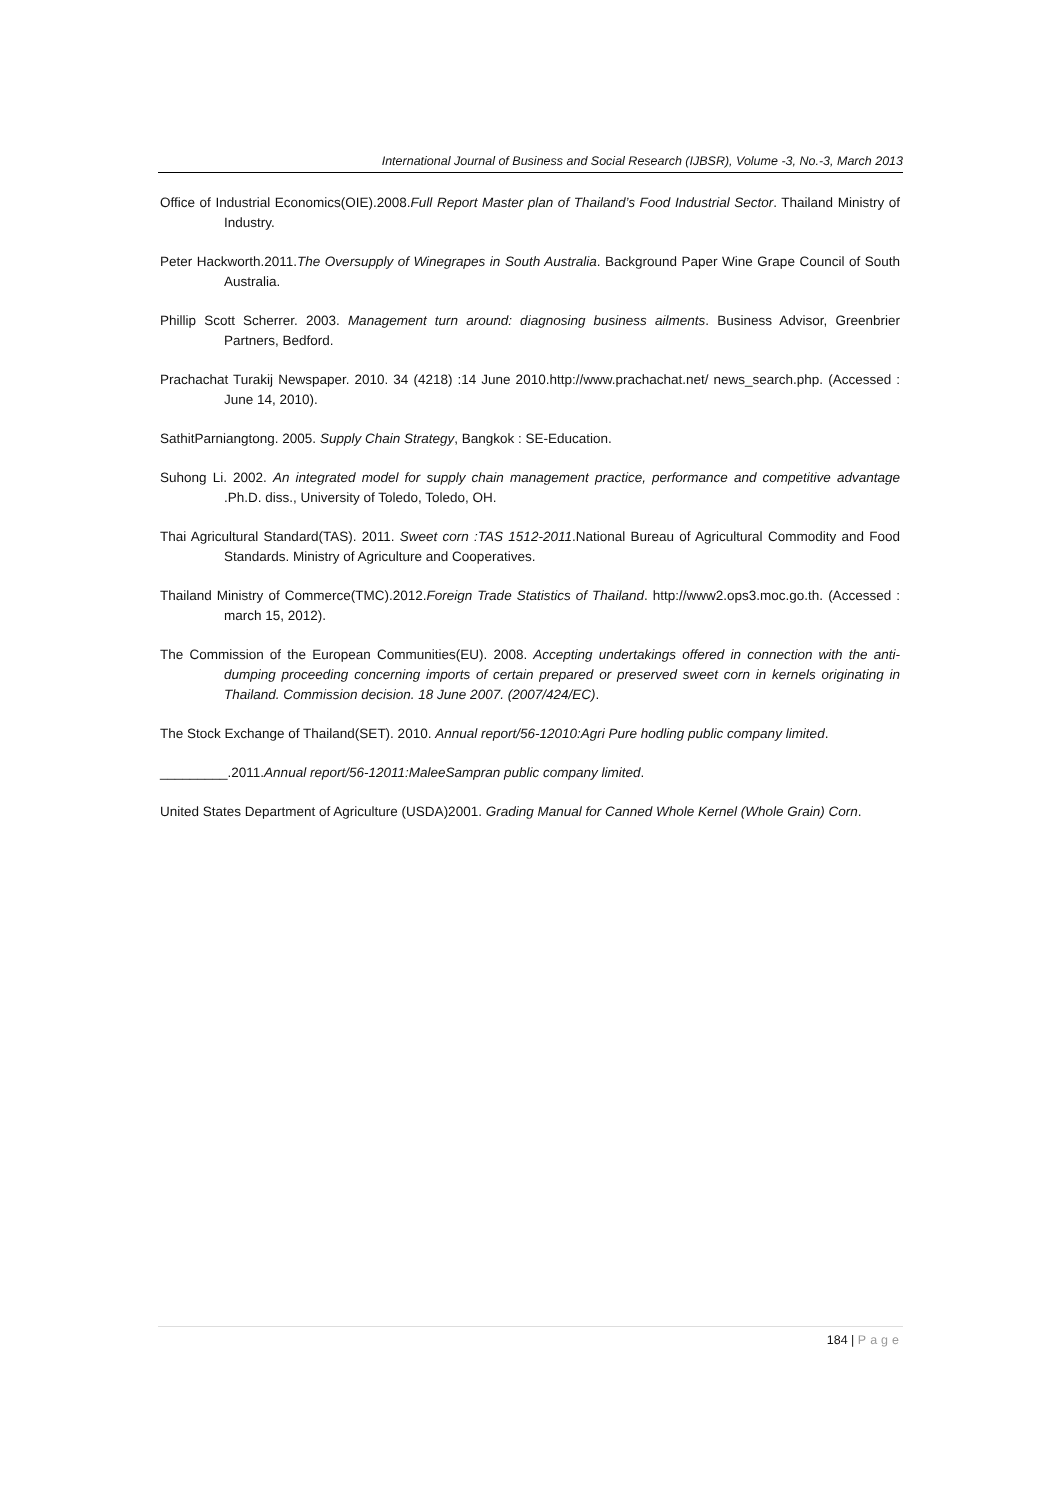International Journal of Business and Social Research (IJBSR), Volume -3, No.-3, March 2013
Office of Industrial Economics(OIE).2008.Full Report Master plan of Thailand’s Food Industrial Sector. Thailand Ministry of Industry.
Peter Hackworth.2011.The Oversupply of Winegrapes in South Australia. Background Paper Wine Grape Council of South Australia.
Phillip Scott Scherrer. 2003. Management turn around: diagnosing business ailments. Business Advisor, Greenbrier Partners, Bedford.
Prachachat Turakij Newspaper. 2010. 34 (4218) :14 June 2010.http://www.prachachat.net/ news_search.php. (Accessed : June 14, 2010).
SathitParniangtong. 2005. Supply Chain Strategy, Bangkok : SE-Education.
Suhong Li. 2002. An integrated model for supply chain management practice, performance and competitive advantage .Ph.D. diss., University of Toledo, Toledo, OH.
Thai Agricultural Standard(TAS). 2011. Sweet corn :TAS 1512-2011.National Bureau of Agricultural Commodity and Food Standards. Ministry of Agriculture and Cooperatives.
Thailand Ministry of Commerce(TMC).2012.Foreign Trade Statistics of Thailand. http://www2.ops3.moc.go.th. (Accessed : march 15, 2012).
The Commission of the European Communities(EU). 2008. Accepting undertakings offered in connection with the anti-dumping proceeding concerning imports of certain prepared or preserved sweet corn in kernels originating in Thailand. Commission decision. 18 June 2007. (2007/424/EC).
The Stock Exchange of Thailand(SET). 2010. Annual report/56-12010:Agri Pure hodling public company limited.
_________.2011.Annual report/56-12011:MaleeSampran public company limited.
United States Department of Agriculture (USDA)2001. Grading Manual for Canned Whole Kernel (Whole Grain) Corn.
184 | Page